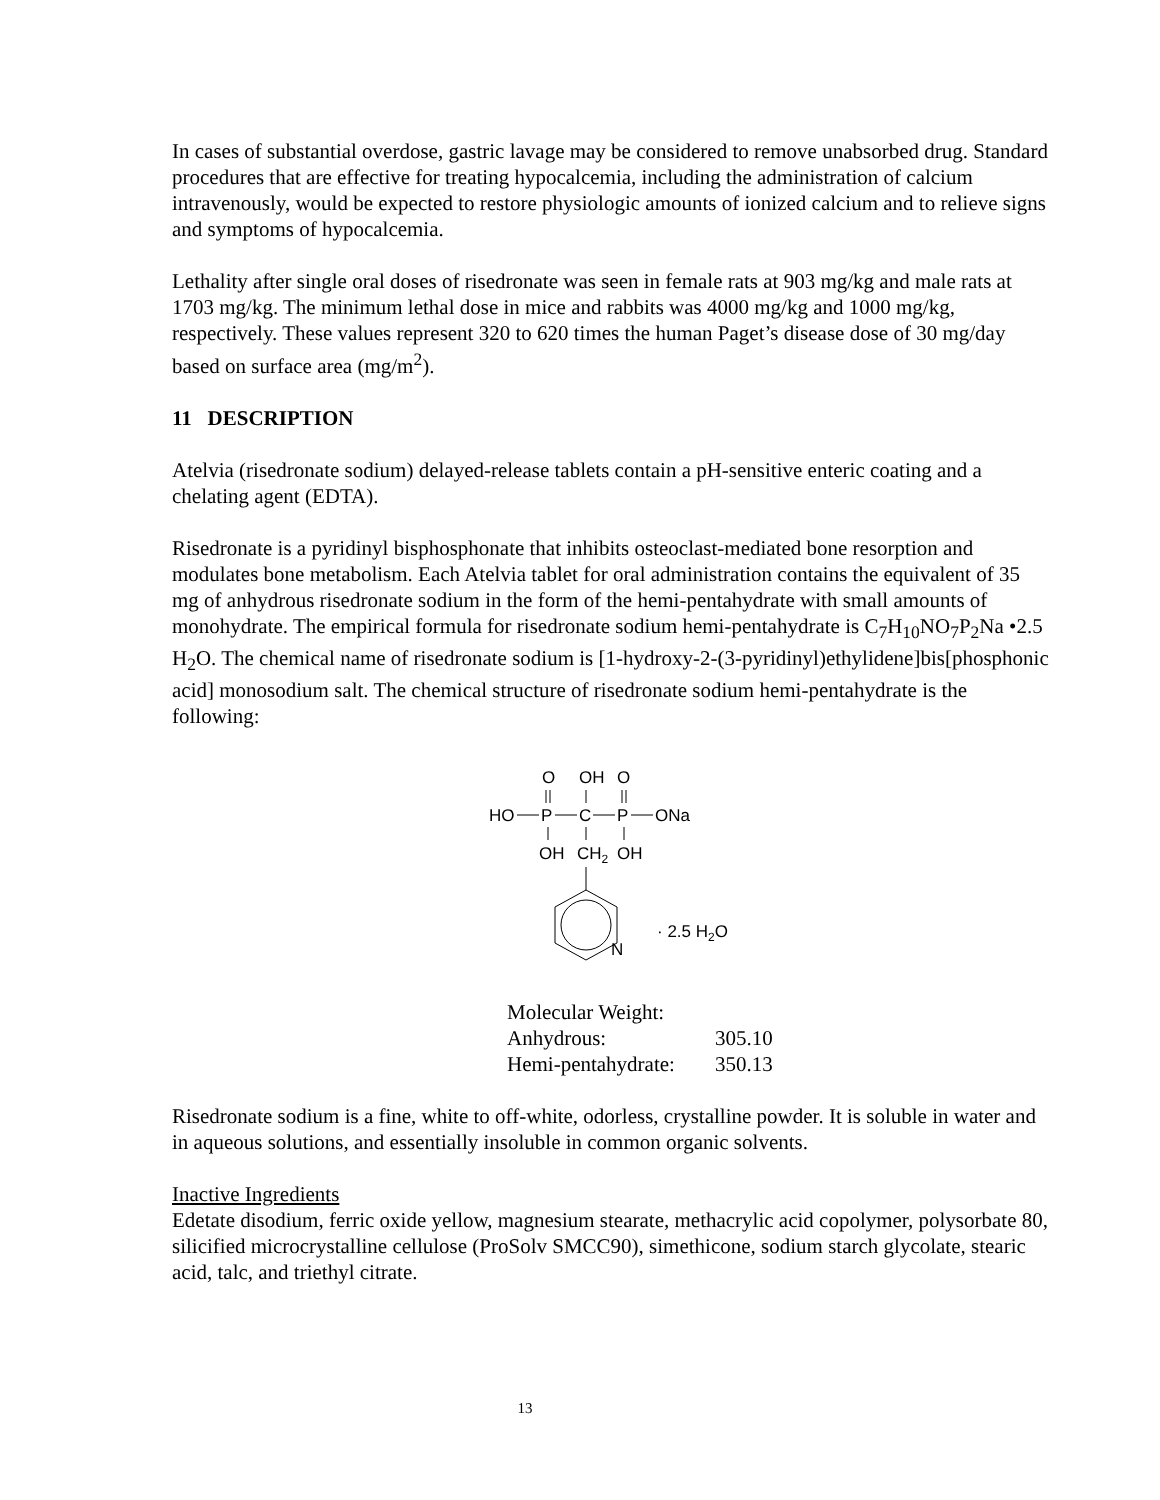In cases of substantial overdose, gastric lavage may be considered to remove unabsorbed drug. Standard procedures that are effective for treating hypocalcemia, including the administration of calcium intravenously, would be expected to restore physiologic amounts of ionized calcium and to relieve signs and symptoms of hypocalcemia.
Lethality after single oral doses of risedronate was seen in female rats at 903 mg/kg and male rats at 1703 mg/kg. The minimum lethal dose in mice and rabbits was 4000 mg/kg and 1000 mg/kg, respectively. These values represent 320 to 620 times the human Paget’s disease dose of 30 mg/day based on surface area (mg/m<sup>2</sup>).
11 DESCRIPTION
Atelvia (risedronate sodium) delayed-release tablets contain a pH-sensitive enteric coating and a chelating agent (EDTA).
Risedronate is a pyridinyl bisphosphonate that inhibits osteoclast-mediated bone resorption and modulates bone metabolism. Each Atelvia tablet for oral administration contains the equivalent of 35 mg of anhydrous risedronate sodium in the form of the hemi-pentahydrate with small amounts of monohydrate. The empirical formula for risedronate sodium hemi-pentahydrate is C<sub>7</sub>H<sub>10</sub>NO<sub>7</sub>P<sub>2</sub>Na •2.5 H<sub>2</sub>O. The chemical name of risedronate sodium is [1-hydroxy-2-(3-pyridinyl)ethylidene]bis[phosphonic acid] monosodium salt. The chemical structure of risedronate sodium hemi-pentahydrate is the following:
O
OH
O
HO
P
C
P
ONa
OH
CH2
OH
N
· 2.5 H2O
| Molecular Weight: | |
| Anhydrous: | 305.10 |
| Hemi-pentahydrate: | 350.13 |
Risedronate sodium is a fine, white to off-white, odorless, crystalline powder. It is soluble in water and in aqueous solutions, and essentially insoluble in common organic solvents.
Inactive Ingredients
Edetate disodium, ferric oxide yellow, magnesium stearate, methacrylic acid copolymer, polysorbate 80, silicified microcrystalline cellulose (ProSolv SMCC90), simethicone, sodium starch glycolate, stearic acid, talc, and triethyl citrate.
13